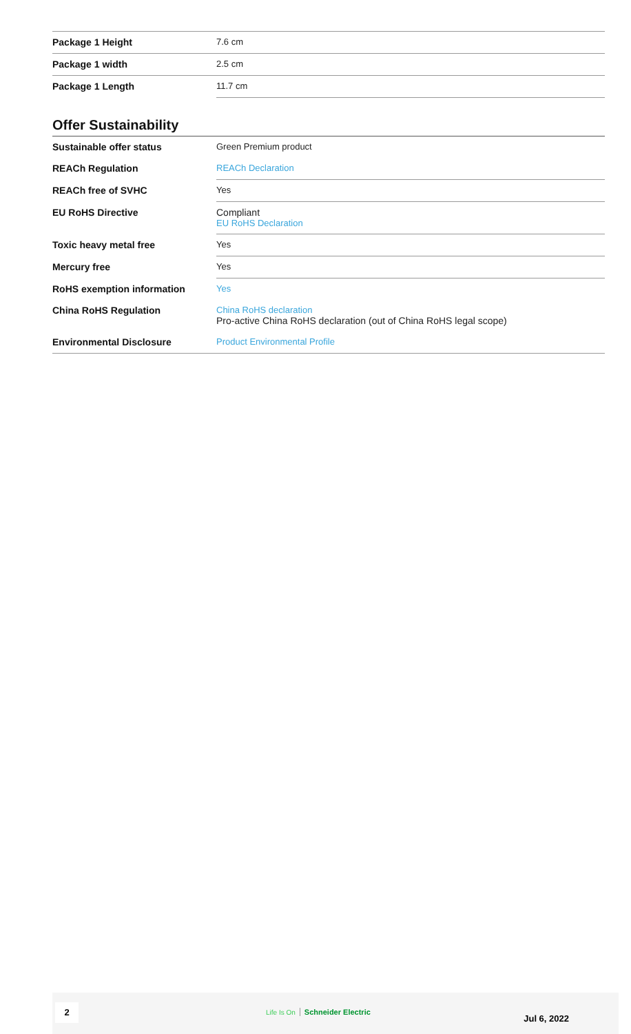| Package 1 Height | 7.6 cm |
| Package 1 width | 2.5 cm |
| Package 1 Length | 11.7 cm |
Offer Sustainability
| Sustainable offer status | Green Premium product |
| REACh Regulation | REACh Declaration |
| REACh free of SVHC | Yes |
| EU RoHS Directive | Compliant EU RoHS Declaration |
| Toxic heavy metal free | Yes |
| Mercury free | Yes |
| RoHS exemption information | Yes |
| China RoHS Regulation | China RoHS declaration Pro-active China RoHS declaration (out of China RoHS legal scope) |
| Environmental Disclosure | Product Environmental Profile |
2 Life Is On Schneider Electric
Jul 6, 2022